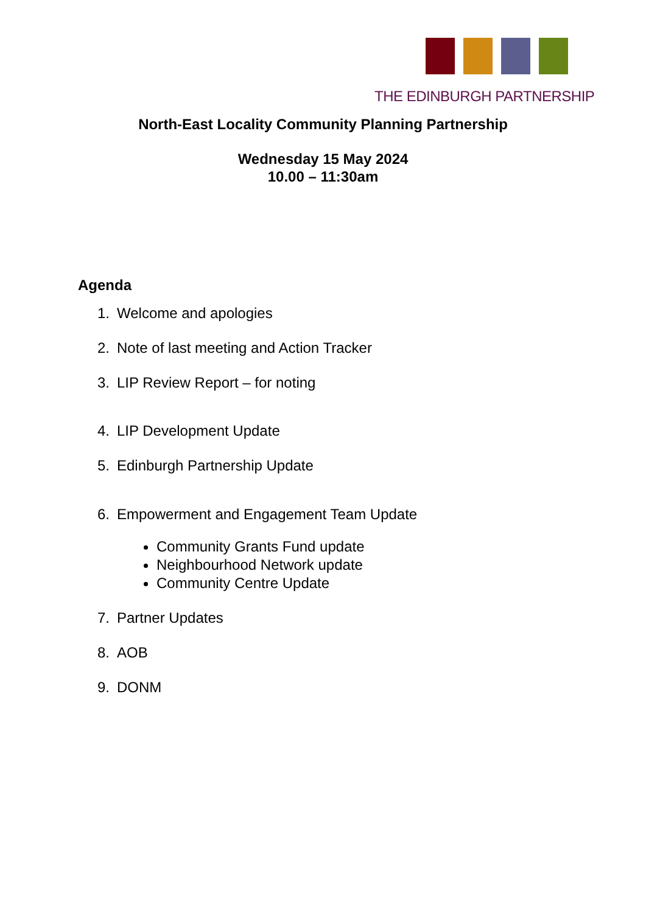THE EDINBURGH PARTNERSHIP
North-East Locality Community Planning Partnership
Wednesday 15 May 2024
10.00 – 11:30am
Agenda
1. Welcome and apologies
2. Note of last meeting and Action Tracker
3. LIP Review Report – for noting
4. LIP Development Update
5. Edinburgh Partnership Update
6. Empowerment and Engagement Team Update
Community Grants Fund update
Neighbourhood Network update
Community Centre Update
7. Partner Updates
8. AOB
9. DONM